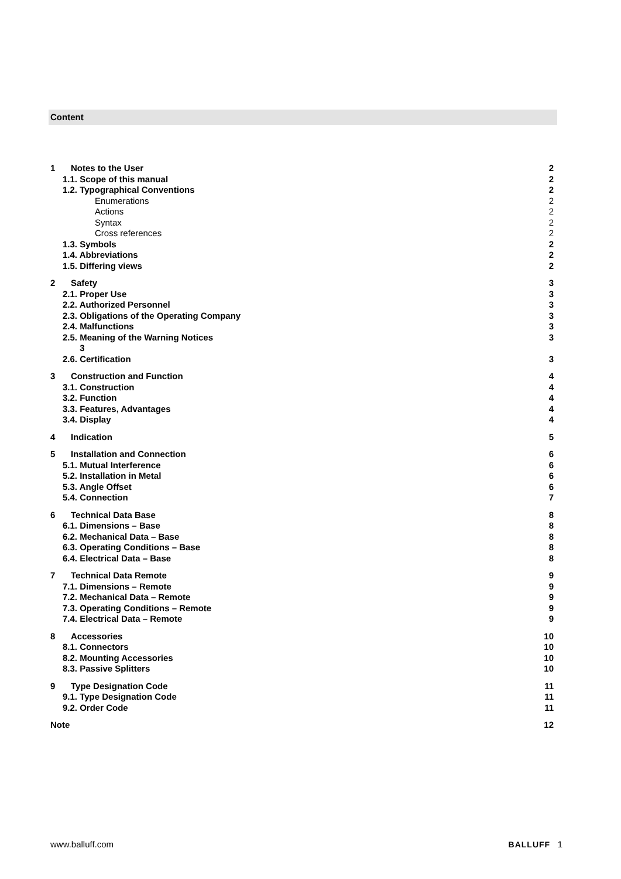Content
1 Notes to the User 2
1.1. Scope of this manual 2
1.2. Typographical Conventions 2
Enumerations 2
Actions 2
Syntax 2
Cross references 2
1.3. Symbols 2
1.4. Abbreviations 2
1.5. Differing views 2
2 Safety 3
2.1. Proper Use 3
2.2. Authorized Personnel 3
2.3. Obligations of the Operating Company 3
2.4. Malfunctions 3
2.5. Meaning of the Warning Notices
3 3
2.6. Certification 3
3 Construction and Function 4
3.1. Construction 4
3.2. Function 4
3.3. Features, Advantages 4
3.4. Display 4
4 Indication 5
5 Installation and Connection 6
5.1. Mutual Interference 6
5.2. Installation in Metal 6
5.3. Angle Offset 6
5.4. Connection 7
6 Technical Data Base 8
6.1. Dimensions – Base 8
6.2. Mechanical Data – Base 8
6.3. Operating Conditions – Base 8
6.4. Electrical Data – Base 8
7 Technical Data Remote 9
7.1. Dimensions – Remote 9
7.2. Mechanical Data – Remote 9
7.3. Operating Conditions – Remote 9
7.4. Electrical Data – Remote 9
8 Accessories 10
8.1. Connectors 10
8.2. Mounting Accessories 10
8.3. Passive Splitters 10
9 Type Designation Code 11
9.1. Type Designation Code 11
9.2. Order Code 11
Note 12
www.balluff.com BALLUFF 1